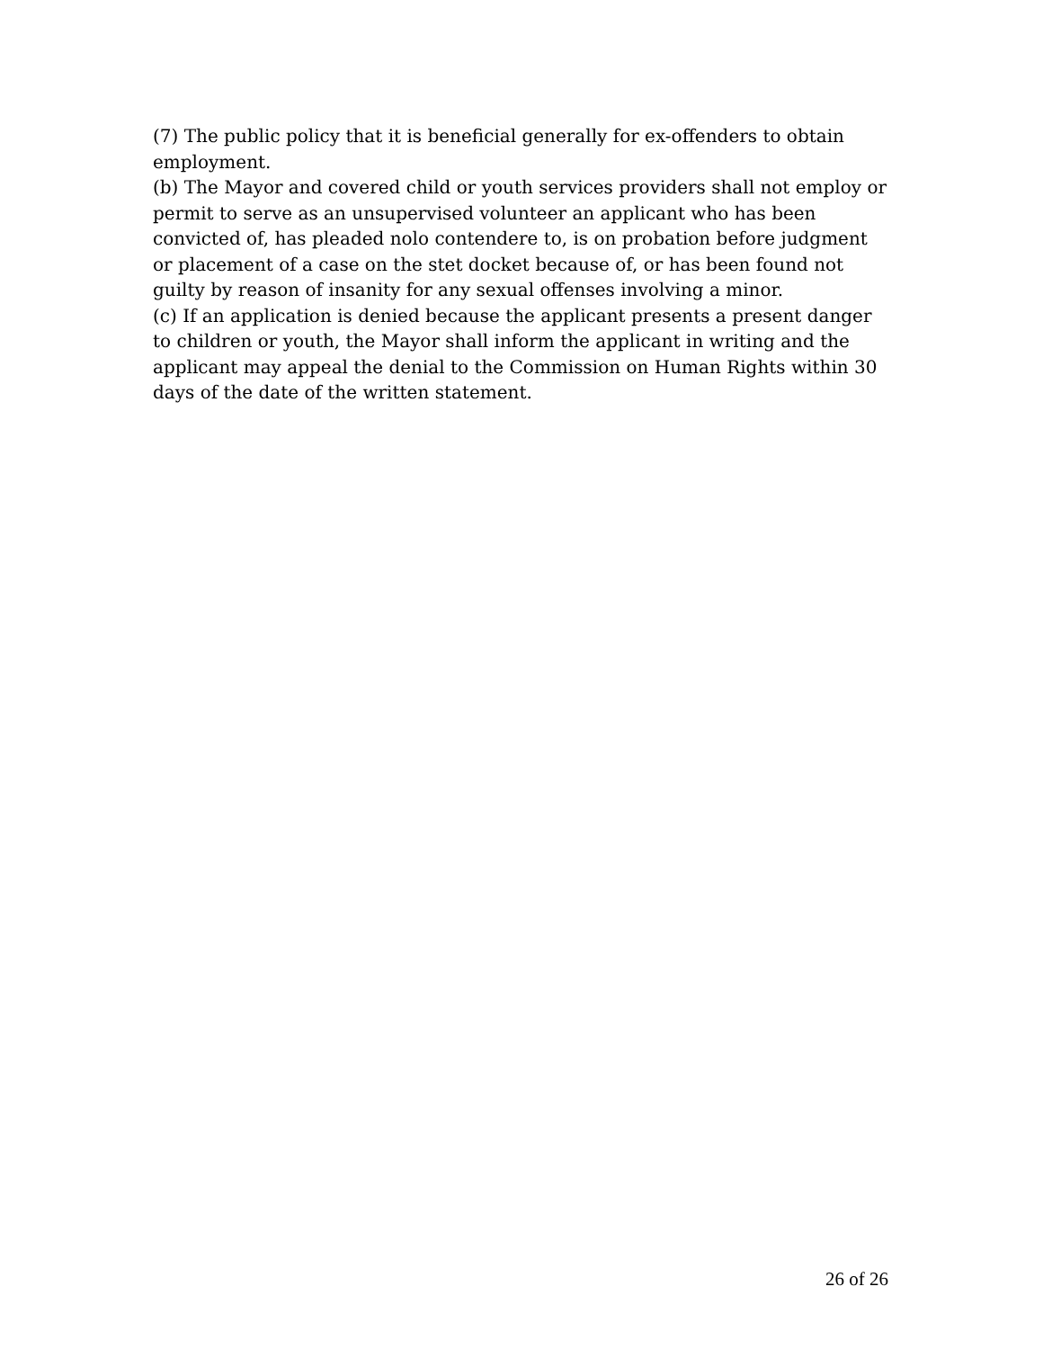(7) The public policy that it is beneficial generally for ex-offenders to obtain employment.
(b) The Mayor and covered child or youth services providers shall not employ or permit to serve as an unsupervised volunteer an applicant who has been convicted of, has pleaded nolo contendere to, is on probation before judgment or placement of a case on the stet docket because of, or has been found not guilty by reason of insanity for any sexual offenses involving a minor.
(c) If an application is denied because the applicant presents a present danger to children or youth, the Mayor shall inform the applicant in writing and the applicant may appeal the denial to the Commission on Human Rights within 30 days of the date of the written statement.
26 of 26